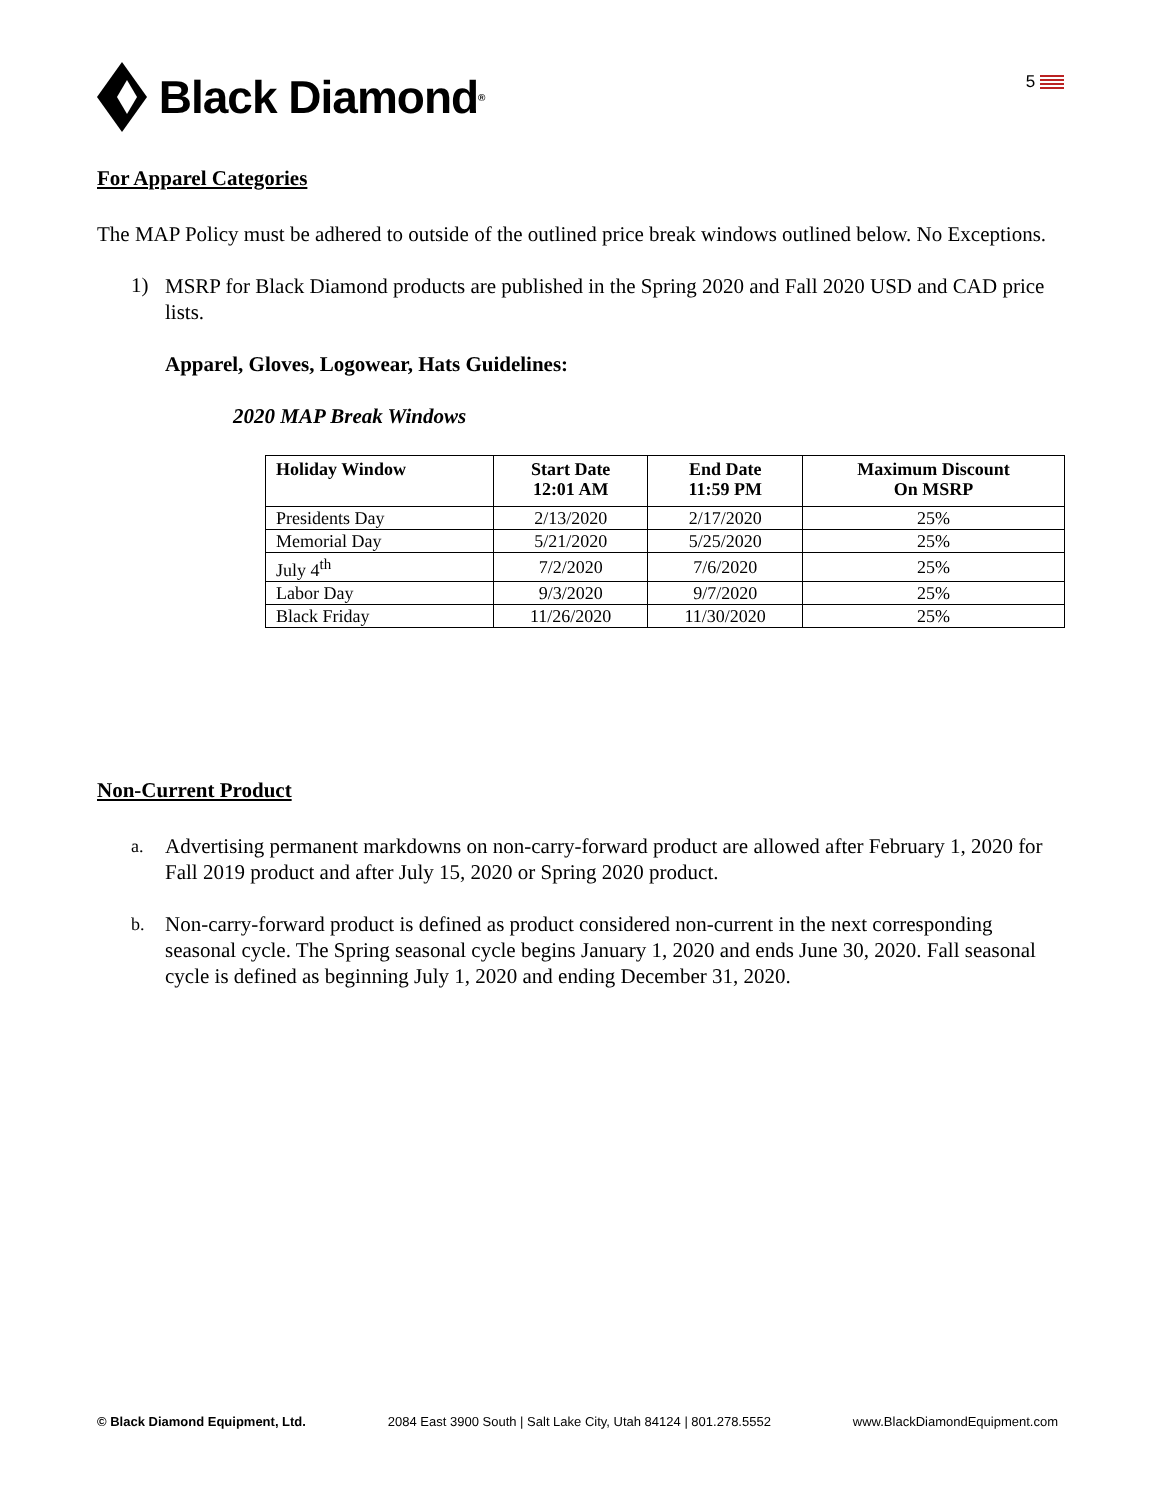Black Diamond<sup>®</sup>
5
For Apparel Categories
The MAP Policy must be adhered to outside of the outlined price break windows outlined below. No Exceptions.
1)
MSRP for Black Diamond products are published in the Spring 2020 and Fall 2020 USD and CAD price lists.
Apparel, Gloves, Logowear, Hats Guidelines:
2020 MAP Break Windows
| Holiday Window | Start Date 12:01 AM | End Date 11:59 PM | Maximum Discount On MSRP |
| --- | --- | --- | --- |
| Presidents Day | 2/13/2020 | 2/17/2020 | 25% |
| Memorial Day | 5/21/2020 | 5/25/2020 | 25% |
| July 4<sup>th</sup> | 7/2/2020 | 7/6/2020 | 25% |
| Labor Day | 9/3/2020 | 9/7/2020 | 25% |
| Black Friday | 11/26/2020 | 11/30/2020 | 25% |
Non-Current Product
a.
Advertising permanent markdowns on non-carry-forward product are allowed after February 1, 2020 for Fall 2019 product and after July 15, 2020 or Spring 2020 product.
b.
Non-carry-forward product is defined as product considered non-current in the next corresponding seasonal cycle. The Spring seasonal cycle begins January 1, 2020 and ends June 30, 2020. Fall seasonal cycle is defined as beginning July 1, 2020 and ending December 31, 2020.
© Black Diamond Equipment, Ltd. 2084 East 3900 South | Salt Lake City, Utah 84124 | 801.278.5552 www.BlackDiamondEquipment.com